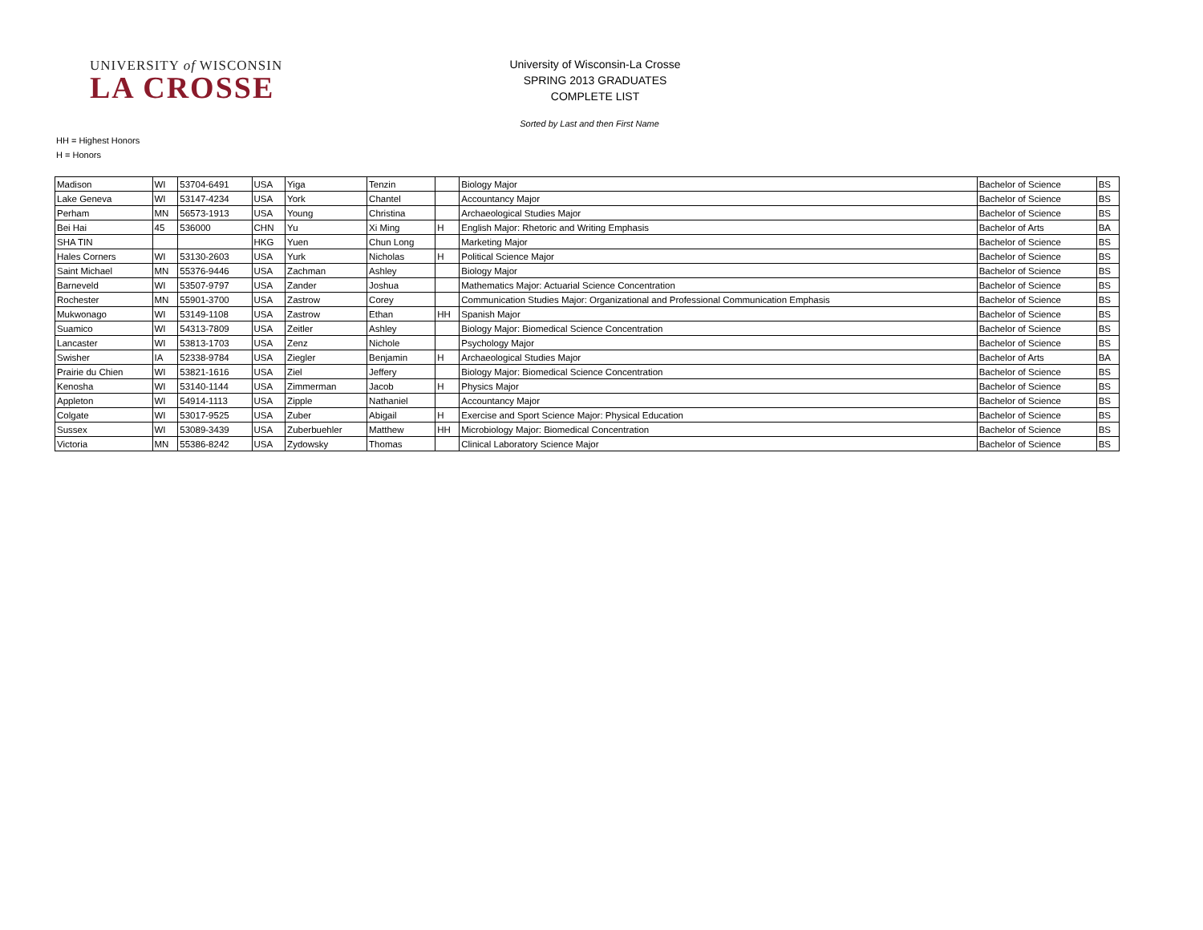UNIVERSITY of WISCONSIN
LA CROSSE
University of Wisconsin-La Crosse
SPRING 2013 GRADUATES
COMPLETE LIST
Sorted by Last and then First Name
HH = Highest Honors
H = Honors
| Madison | WI | 53704-6491 | USA | Yiga | Tenzin | | Biology Major | Bachelor of Science | BS |
| Lake Geneva | WI | 53147-4234 | USA | York | Chantel | | Accountancy Major | Bachelor of Science | BS |
| Perham | MN | 56573-1913 | USA | Young | Christina | | Archaeological Studies Major | Bachelor of Science | BS |
| Bei Hai | 45 | 536000 | CHN | Yu | Xi Ming | H | English Major: Rhetoric and Writing Emphasis | Bachelor of Arts | BA |
| SHA TIN | | | HKG | Yuen | Chun Long | | Marketing Major | Bachelor of Science | BS |
| Hales Corners | WI | 53130-2603 | USA | Yurk | Nicholas | H | Political Science Major | Bachelor of Science | BS |
| Saint Michael | MN | 55376-9446 | USA | Zachman | Ashley | | Biology Major | Bachelor of Science | BS |
| Barneveld | WI | 53507-9797 | USA | Zander | Joshua | | Mathematics Major: Actuarial Science Concentration | Bachelor of Science | BS |
| Rochester | MN | 55901-3700 | USA | Zastrow | Corey | | Communication Studies Major: Organizational and Professional Communication Emphasis | Bachelor of Science | BS |
| Mukwonago | WI | 53149-1108 | USA | Zastrow | Ethan | HH | Spanish Major | Bachelor of Science | BS |
| Suamico | WI | 54313-7809 | USA | Zeitler | Ashley | | Biology Major: Biomedical Science Concentration | Bachelor of Science | BS |
| Lancaster | WI | 53813-1703 | USA | Zenz | Nichole | | Psychology Major | Bachelor of Science | BS |
| Swisher | IA | 52338-9784 | USA | Ziegler | Benjamin | H | Archaeological Studies Major | Bachelor of Arts | BA |
| Prairie du Chien | WI | 53821-1616 | USA | Ziel | Jeffery | | Biology Major: Biomedical Science Concentration | Bachelor of Science | BS |
| Kenosha | WI | 53140-1144 | USA | Zimmerman | Jacob | H | Physics Major | Bachelor of Science | BS |
| Appleton | WI | 54914-1113 | USA | Zipple | Nathaniel | | Accountancy Major | Bachelor of Science | BS |
| Colgate | WI | 53017-9525 | USA | Zuber | Abigail | H | Exercise and Sport Science Major: Physical Education | Bachelor of Science | BS |
| Sussex | WI | 53089-3439 | USA | Zuberbuehler | Matthew | HH | Microbiology Major: Biomedical Concentration | Bachelor of Science | BS |
| Victoria | MN | 55386-8242 | USA | Zydowsky | Thomas | | Clinical Laboratory Science Major | Bachelor of Science | BS |